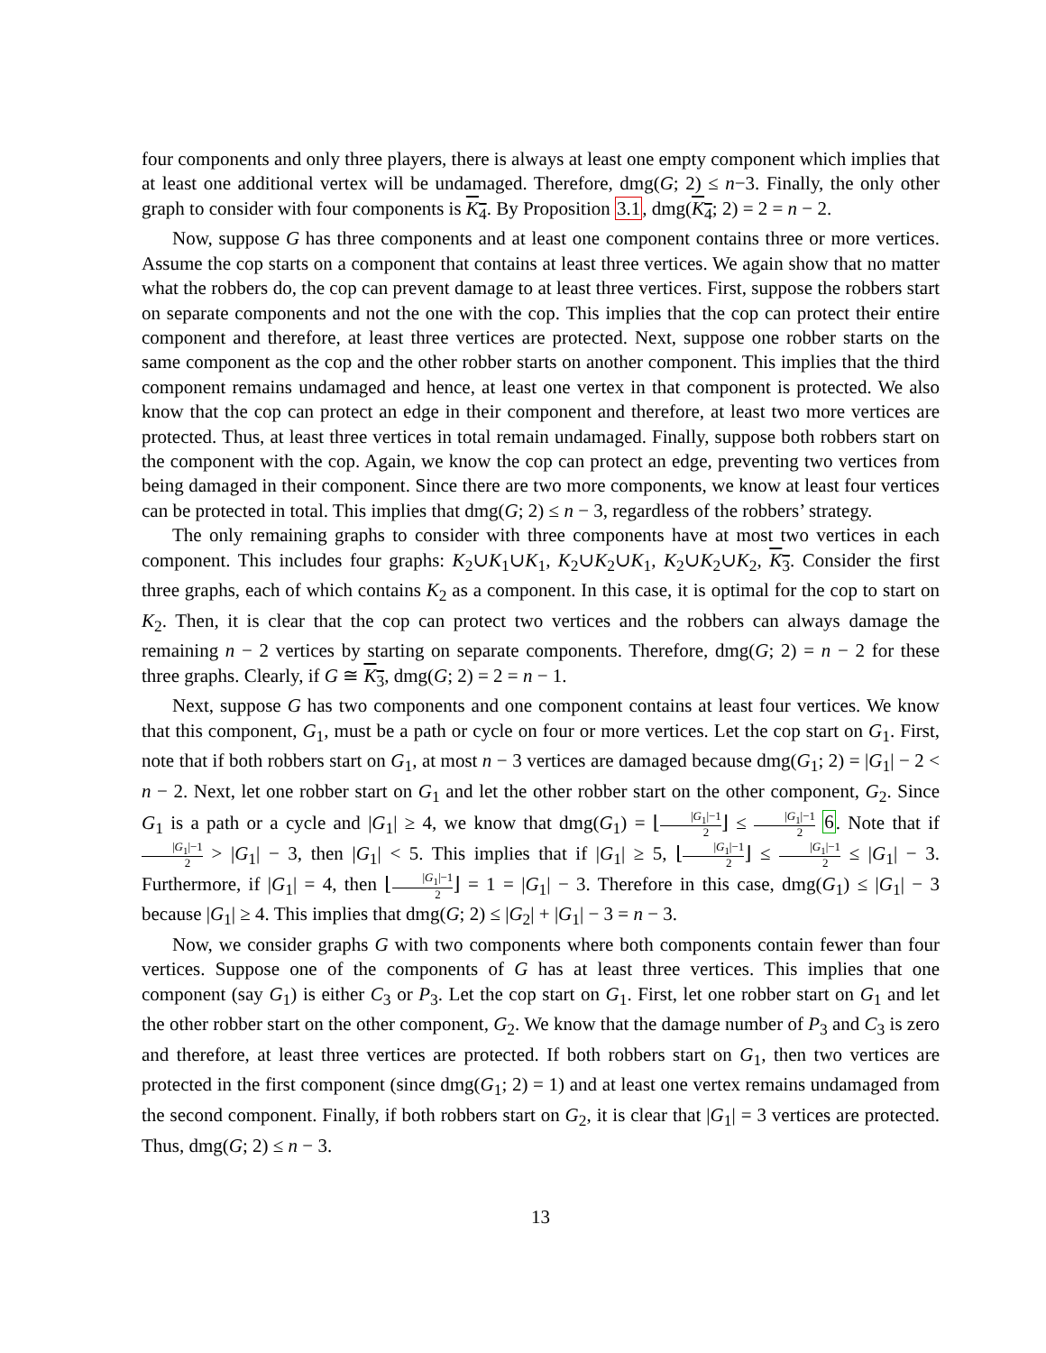four components and only three players, there is always at least one empty component which implies that at least one additional vertex will be undamaged. Therefore, dmg(G; 2) ≤ n−3. Finally, the only other graph to consider with four components is K<sub>4</sub>. By Proposition 3.1, dmg(K<sub>4</sub>; 2) = 2 = n − 2.
Now, suppose G has three components and at least one component contains three or more vertices. Assume the cop starts on a component that contains at least three vertices. We again show that no matter what the robbers do, the cop can prevent damage to at least three vertices. First, suppose the robbers start on separate components and not the one with the cop. This implies that the cop can protect their entire component and therefore, at least three vertices are protected. Next, suppose one robber starts on the same component as the cop and the other robber starts on another component. This implies that the third component remains undamaged and hence, at least one vertex in that component is protected. We also know that the cop can protect an edge in their component and therefore, at least two more vertices are protected. Thus, at least three vertices in total remain undamaged. Finally, suppose both robbers start on the component with the cop. Again, we know the cop can protect an edge, preventing two vertices from being damaged in their component. Since there are two more components, we know at least four vertices can be protected in total. This implies that dmg(G; 2) ≤ n − 3, regardless of the robbers’ strategy.
The only remaining graphs to consider with three components have at most two vertices in each component. This includes four graphs: K<sub>2</sub>∪K<sub>1</sub>∪K<sub>1</sub>, K<sub>2</sub>∪K<sub>2</sub>∪K<sub>1</sub>, K<sub>2</sub>∪K<sub>2</sub>∪K<sub>2</sub>, K<sub>3</sub>. Consider the first three graphs, each of which contains K<sub>2</sub> as a component. In this case, it is optimal for the cop to start on K<sub>2</sub>. Then, it is clear that the cop can protect two vertices and the robbers can always damage the remaining n − 2 vertices by starting on separate components. Therefore, dmg(G; 2) = n − 2 for these three graphs. Clearly, if G ≅ K<sub>3</sub>, dmg(G; 2) = 2 = n − 1.
Next, suppose G has two components and one component contains at least four vertices. We know that this component, G<sub>1</sub>, must be a path or cycle on four or more vertices. Let the cop start on G<sub>1</sub>. First, note that if both robbers start on G<sub>1</sub>, at most n − 3 vertices are damaged because dmg(G<sub>1</sub>; 2) = |G<sub>1</sub>| − 2 < n − 2. Next, let one robber start on G<sub>1</sub> and let the other robber start on the other component, G<sub>2</sub>. Since G<sub>1</sub> is a path or a cycle and |G<sub>1</sub>| ≥ 4, we know that dmg(G<sub>1</sub>) = ⌊|G<sub>1</sub>|−1 2⌋ ≤ |G<sub>1</sub>|−1 2 6. Note that if |G<sub>1</sub>|−1 2 > |G<sub>1</sub>| − 3, then |G<sub>1</sub>| < 5. This implies that if |G<sub>1</sub>| ≥ 5, ⌊|G<sub>1</sub>|−1 2⌋ ≤ |G<sub>1</sub>|−1 2 ≤ |G<sub>1</sub>| − 3. Furthermore, if |G<sub>1</sub>| = 4, then ⌊|G<sub>1</sub>|−1 2⌋ = 1 = |G<sub>1</sub>| − 3. Therefore in this case, dmg(G<sub>1</sub>) ≤ |G<sub>1</sub>| − 3 because |G<sub>1</sub>| ≥ 4. This implies that dmg(G; 2) ≤ |G<sub>2</sub>| + |G<sub>1</sub>| − 3 = n − 3.
Now, we consider graphs G with two components where both components contain fewer than four vertices. Suppose one of the components of G has at least three vertices. This implies that one component (say G<sub>1</sub>) is either C<sub>3</sub> or P<sub>3</sub>. Let the cop start on G<sub>1</sub>. First, let one robber start on G<sub>1</sub> and let the other robber start on the other component, G<sub>2</sub>. We know that the damage number of P<sub>3</sub> and C<sub>3</sub> is zero and therefore, at least three vertices are protected. If both robbers start on G<sub>1</sub>, then two vertices are protected in the first component (since dmg(G<sub>1</sub>; 2) = 1) and at least one vertex remains undamaged from the second component. Finally, if both robbers start on G<sub>2</sub>, it is clear that |G<sub>1</sub>| = 3 vertices are protected. Thus, dmg(G; 2) ≤ n − 3.
13